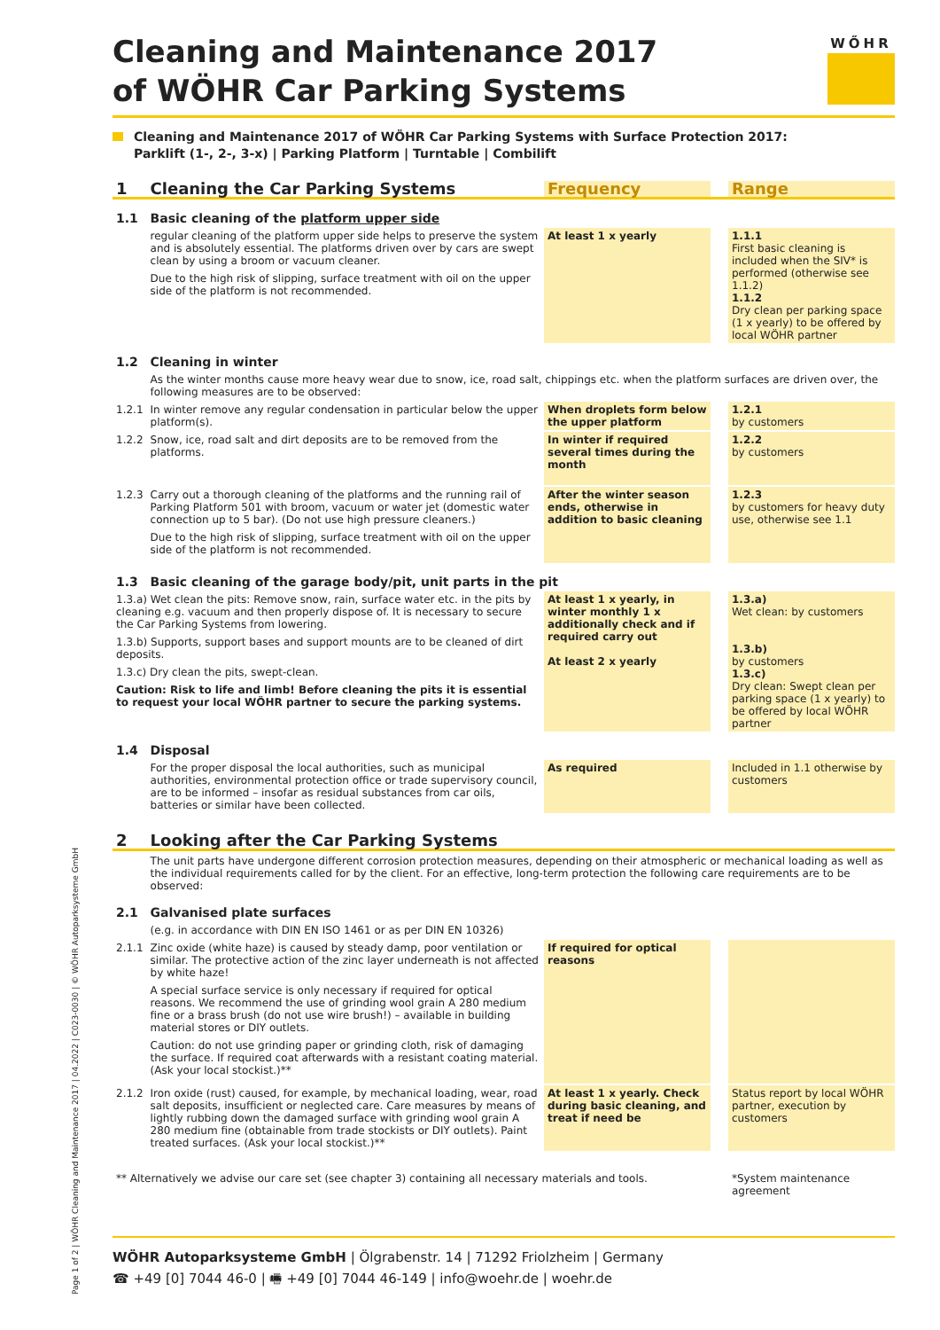WŐHR
Cleaning and Maintenance 2017
of WÖHR Car Parking Systems
Cleaning and Maintenance 2017 of WÖHR Car Parking Systems with Surface Protection 2017:
Parklift (1-, 2-, 3-x) | Parking Platform | Turntable | Combilift
| 1 | Cleaning the Car Parking Systems | Frequency | | Range |
| 1.1 | Basic cleaning of the platform upper side | | | |
| | regular cleaning of the platform upper side helps to preserve the system and is absolutely essential. The platforms driven over by cars are swept clean by using a broom or vacuum cleaner. Due to the high risk of slipping, surface treatment with oil on the upper side of the platform is not recommended. | At least 1 x yearly | | 1.1.1 First basic cleaning is included when the SIV* is performed (otherwise see 1.1.2) 1.1.2 Dry clean per parking space (1 x yearly) to be offered by local WÖHR partner |
| 1.2 | Cleaning in winter | | | |
| | As the winter months cause more heavy wear due to snow, ice, road salt, chippings etc. when the platform surfaces are driven over, the following measures are to be observed: | | | |
| 1.2.1 | In winter remove any regular condensation in particular below the upper platform(s). | When droplets form below the upper platform | | 1.2.1 by customers |
| 1.2.2 | Snow, ice, road salt and dirt deposits are to be removed from the platforms. | In winter if required several times during the month | | 1.2.2 by customers |
| 1.2.3 | Carry out a thorough cleaning of the platforms and the running rail of Parking Platform 501 with broom, vacuum or water jet (domestic water connection up to 5 bar). (Do not use high pressure cleaners.) Due to the high risk of slipping, surface treatment with oil on the upper side of the platform is not recommended. | After the winter season ends, otherwise in addition to basic cleaning | | 1.2.3 by customers for heavy duty use, otherwise see 1.1 |
| 1.3 | Basic cleaning of the garage body/pit, unit parts in the pit | | | |
| 1.3.a) Wet clean the pits: Remove snow, rain, surface water etc. in the pits by cleaning e.g. vacuum and then properly dispose of. It is necessary to secure the Car Parking Systems from lowering. 1.3.b) Supports, support bases and support mounts are to be cleaned of dirt deposits. 1.3.c) Dry clean the pits, swept-clean. Caution: Risk to life and limb! Before cleaning the pits it is essential to request your local WÖHR partner to secure the parking systems. | | At least 1 x yearly, in winter monthly 1 x additionally check and if required carry out At least 2 x yearly | | 1.3.a) Wet clean: by customers 1.3.b) by customers 1.3.c) Dry clean: Swept clean per parking space (1 x yearly) to be offered by local WÖHR partner |
| 1.4 | Disposal | | | |
| | For the proper disposal the local authorities, such as municipal authorities, environmental protection office or trade supervisory council, are to be informed – insofar as residual substances from car oils, batteries or similar have been collected. | As required | | Included in 1.1 otherwise by customers |
| 2 | Looking after the Car Parking Systems | | | |
| | The unit parts have undergone different corrosion protection measures, depending on their atmospheric or mechanical loading as well as the individual requirements called for by the client. For an effective, long-term protection the following care requirements are to be observed: | | | |
| 2.1 | Galvanised plate surfaces | | | |
| | (e.g. in accordance with DIN EN ISO 1461 or as per DIN EN 10326) | | | |
| 2.1.1 | Zinc oxide (white haze) is caused by steady damp, poor ventilation or similar. The protective action of the zinc layer underneath is not affected by white haze! A special surface service is only necessary if required for optical reasons. We recommend the use of grinding wool grain A 280 medium fine or a brass brush (do not use wire brush!) – available in building material stores or DIY outlets. Caution: do not use grinding paper or grinding cloth, risk of damaging the surface. If required coat afterwards with a resistant coating material. (Ask your local stockist.)** | If required for optical reasons | | |
| 2.1.2 | Iron oxide (rust) caused, for example, by mechanical loading, wear, road salt deposits, insufficient or neglected care. Care measures by means of lightly rubbing down the damaged surface with grinding wool grain A 280 medium fine (obtainable from trade stockists or DIY outlets). Paint treated surfaces. (Ask your local stockist.)** | At least 1 x yearly. Check during basic cleaning, and treat if need be | | Status report by local WÖHR partner, execution by customers |
| ** Alternatively we advise our care set (see chapter 3) containing all necessary materials and tools. | | | | *System maintenance agreement |
WÖHR Autoparksysteme GmbH | Ölgrabenstr. 14 | 71292 Friolzheim | Germany
☎ +49 [0] 7044 46-0 | 🖷 +49 [0] 7044 46-149 | info@woehr.de | woehr.de
Page 1 of 2 | WÖHR Cleaning and Maintenance 2017 | 04.2022 | C023-0030 | © WÖHR Autoparksysteme GmbH